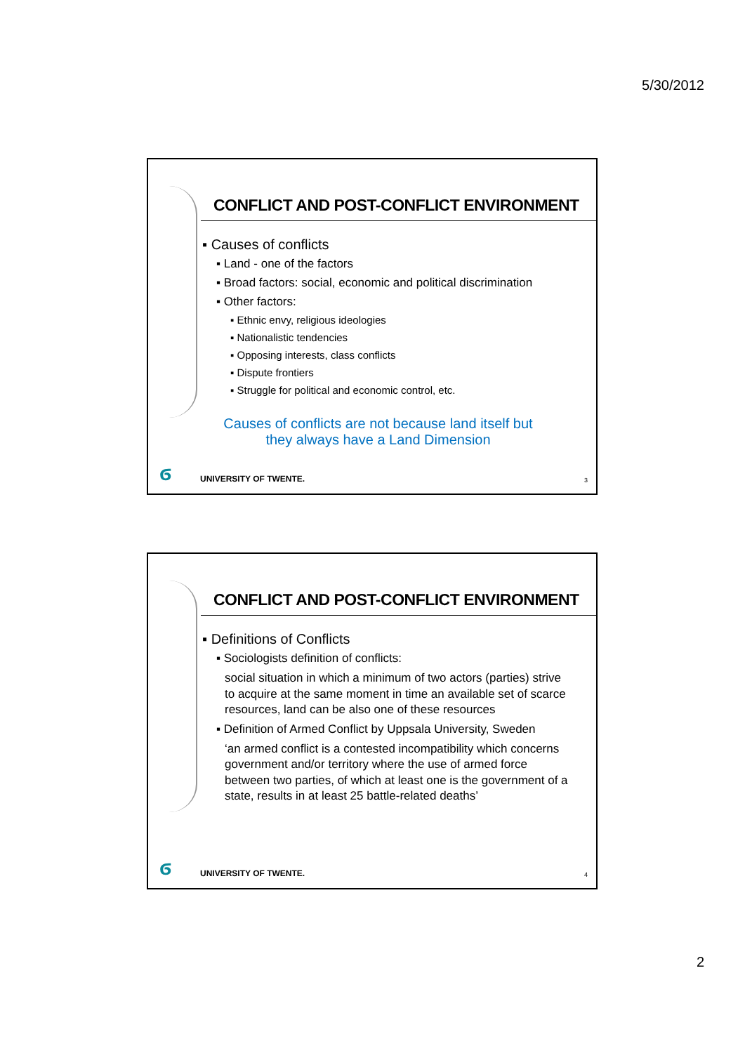5/30/2012
CONFLICT AND POST-CONFLICT ENVIRONMENT
▪ Causes of conflicts
▪ Land - one of the factors
▪ Broad factors: social, economic and political discrimination
▪ Other factors:
▪ Ethnic envy, religious ideologies
▪ Nationalistic tendencies
▪ Opposing interests, class conflicts
▪ Dispute frontiers
▪ Struggle for political and economic control, etc.
Causes of conflicts are not because land itself but
they always have a Land Dimension
ϭ UNIVERSITY OF TWENTE. 3
CONFLICT AND POST-CONFLICT ENVIRONMENT
▪ Definitions of Conflicts
▪ Sociologists definition of conflicts:
social situation in which a minimum of two actors (parties) strive to acquire at the same moment in time an available set of scarce resources, land can be also one of these resources
▪ Definition of Armed Conflict by Uppsala University, Sweden
‘an armed conflict is a contested incompatibility which concerns government and/or territory where the use of armed force between two parties, of which at least one is the government of a state, results in at least 25 battle-related deaths’
ϭ UNIVERSITY OF TWENTE. 4
2